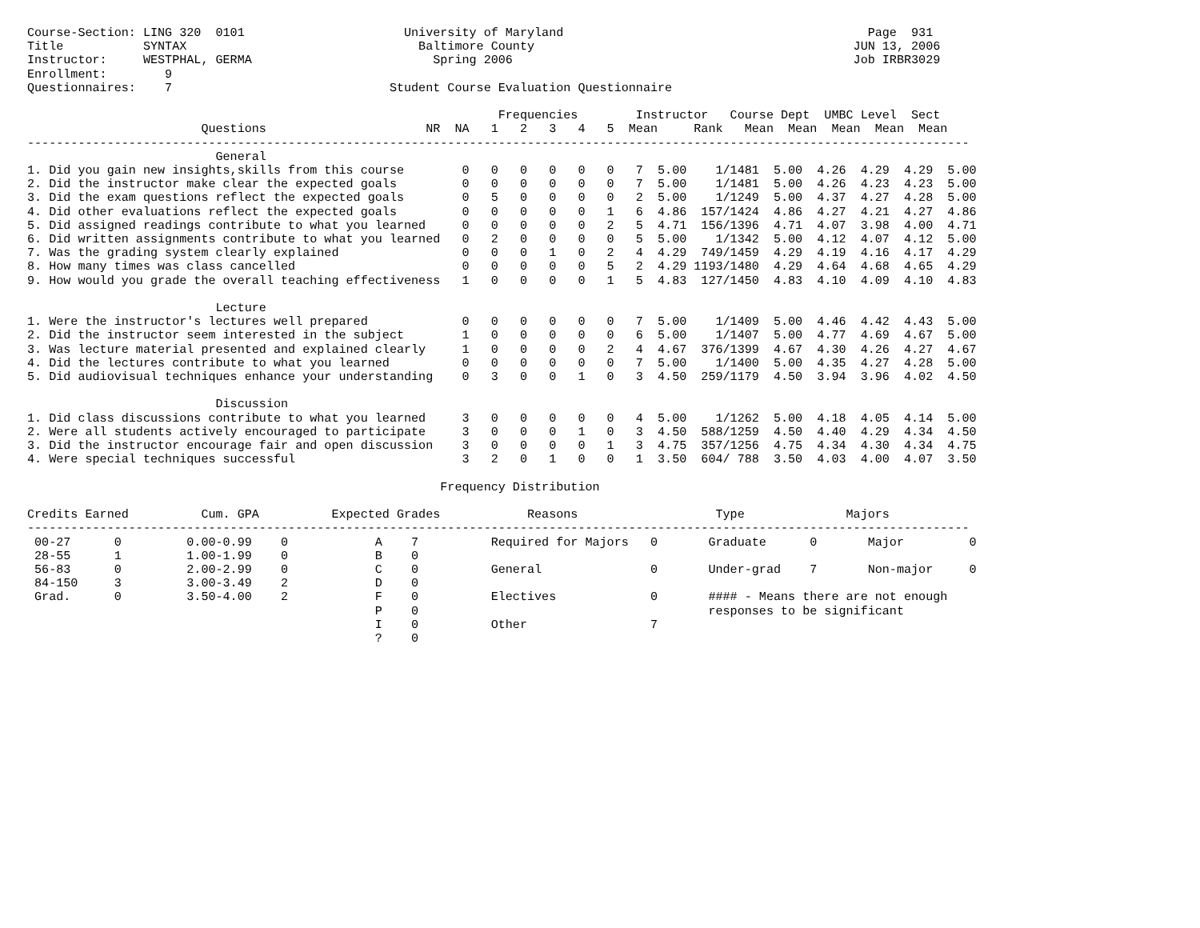Course-Section: LING 320  0101                      University of Maryland                                          Page  931
Title           SYNTAX                                Baltimore County                                            JUN 13, 2006
Instructor:     WESTPHAL, GERMA                         Spring 2006                                               Job IRBR3029
Enrollment:        9
Questionnaires:    7                              Student Course Evaluation Questionnaire

                                                                 Frequencies        Instructor   Course Dept  UMBC Level  Sect
                        Questions                      NR  NA   1   2   3   4   5  Mean     Rank   Mean  Mean  Mean  Mean  Mean
----------------------------------------------------------------------------------------------------------------------------------
                          General
1. Did you gain new insights,skills from this course        0   0   0   0   0   0   7  5.00    1/1481  5.00  4.26  4.29  4.29  5.00
2. Did the instructor make clear the expected goals         0   0   0   0   0   0   7  5.00    1/1481  5.00  4.26  4.23  4.23  5.00
3. Did the exam questions reflect the expected goals        0   5   0   0   0   0   2  5.00    1/1249  5.00  4.37  4.27  4.28  5.00
4. Did other evaluations reflect the expected goals         0   0   0   0   0   1   6  4.86  157/1424  4.86  4.27  4.21  4.27  4.86
5. Did assigned readings contribute to what you learned     0   0   0   0   0   2   5  4.71  156/1396  4.71  4.07  3.98  4.00  4.71
6. Did written assignments contribute to what you learned   0   2   0   0   0   0   5  5.00    1/1342  5.00  4.12  4.07  4.12  5.00
7. Was the grading system clearly explained                 0   0   0   1   0   2   4  4.29  749/1459  4.29  4.19  4.16  4.17  4.29
8. How many times was class cancelled                       0   0   0   0   0   5   2  4.29 1193/1480  4.29  4.64  4.68  4.65  4.29
9. How would you grade the overall teaching effectiveness   1   0   0   0   0   1   5  4.83  127/1450  4.83  4.10  4.09  4.10  4.83

                          Lecture
1. Were the instructor's lectures well prepared             0   0   0   0   0   0   7  5.00    1/1409  5.00  4.46  4.42  4.43  5.00
2. Did the instructor seem interested in the subject        1   0   0   0   0   0   6  5.00    1/1407  5.00  4.77  4.69  4.67  5.00
3. Was lecture material presented and explained clearly     1   0   0   0   0   2   4  4.67  376/1399  4.67  4.30  4.26  4.27  4.67
4. Did the lectures contribute to what you learned          0   0   0   0   0   0   7  5.00    1/1400  5.00  4.35  4.27  4.28  5.00
5. Did audiovisual techniques enhance your understanding    0   3   0   0   1   0   3  4.50  259/1179  4.50  3.94  3.96  4.02  4.50

                          Discussion
1. Did class discussions contribute to what you learned     3   0   0   0   0   0   4  5.00    1/1262  5.00  4.18  4.05  4.14  5.00
2. Were all students actively encouraged to participate     3   0   0   0   1   0   3  4.50  588/1259  4.50  4.40  4.29  4.34  4.50
3. Did the instructor encourage fair and open discussion    3   0   0   0   0   1   3  4.75  357/1256  4.75  4.34  4.30  4.34  4.75
4. Were special techniques successful                       3   2   0   1   0   0   1  3.50  604/ 788  3.50  4.03  4.00  4.07  3.50

                                                         Frequency Distribution

Credits Earned          Cum. GPA          Expected Grades            Reasons                   Type              Majors
----------------------------------------------------------------------------------------------------------------------------------
 00-27      0         0.00-0.99    0            A    7          Required for Majors   0       Graduate      0       Major         0
 28-55      1         1.00-1.99    0            B    0
 56-83      0         2.00-2.99    0            C    0          General               0       Under-grad    7       Non-major     0
 84-150     3         3.00-3.49    2            D    0
 Grad.      0         3.50-4.00    2            F    0          Electives             0       #### - Means there are not enough
                                                P    0                                        responses to be significant
                                                I    0          Other                 7
                                                ?    0